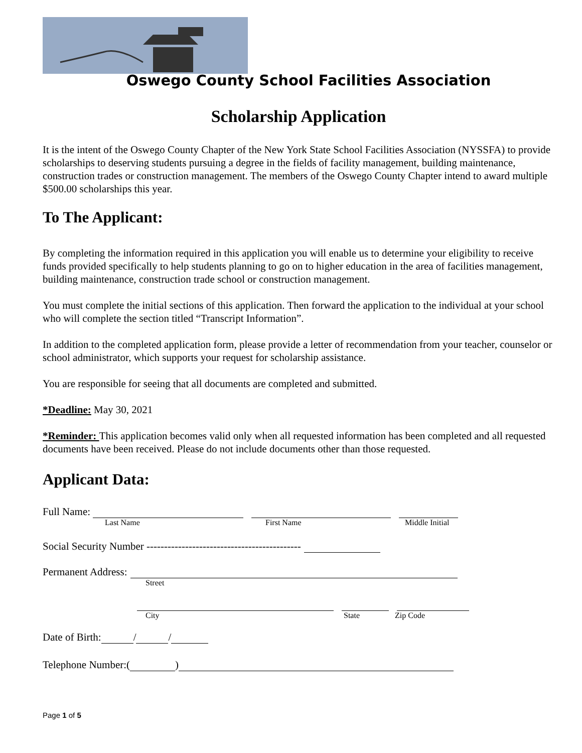Oswego County School Facilities Association
Scholarship Application
It is the intent of the Oswego County Chapter of the New York State School Facilities Association (NYSSFA) to provide scholarships to deserving students pursuing a degree in the fields of facility management, building maintenance, construction trades or construction management. The members of the Oswego County Chapter intend to award multiple $500.00 scholarships this year.
To The Applicant:
By completing the information required in this application you will enable us to determine your eligibility to receive funds provided specifically to help students planning to go on to higher education in the area of facilities management, building maintenance, construction trade school or construction management.
You must complete the initial sections of this application. Then forward the application to the individual at your school who will complete the section titled “Transcript Information”.
In addition to the completed application form, please provide a letter of recommendation from your teacher, counselor or school administrator, which supports your request for scholarship assistance.
You are responsible for seeing that all documents are completed and submitted.
*Deadline: May 30, 2021
*Reminder: This application becomes valid only when all requested information has been completed and all requested documents have been received. Please do not include documents other than those requested.
Applicant Data:
Full Name:
Last Name First Name Middle Initial
Social Security Number --------------------------------------------
Permanent Address:
Street
City State Zip Code
Date of Birth: / /
Telephone Number:( )
Page 1 of 5